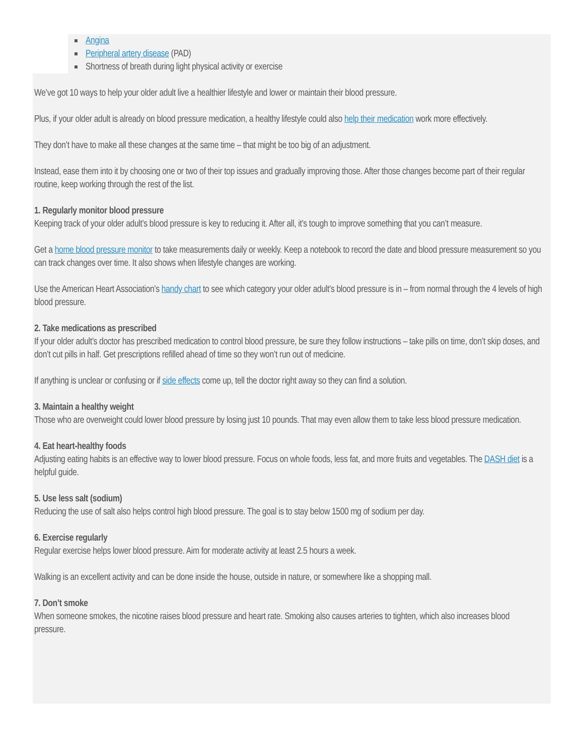Angina
Peripheral artery disease (PAD)
Shortness of breath during light physical activity or exercise
We’ve got 10 ways to help your older adult live a healthier lifestyle and lower or maintain their blood pressure.
Plus, if your older adult is already on blood pressure medication, a healthy lifestyle could also help their medication work more effectively.
They don’t have to make all these changes at the same time – that might be too big of an adjustment.
Instead, ease them into it by choosing one or two of their top issues and gradually improving those. After those changes become part of their regular routine, keep working through the rest of the list.
1. Regularly monitor blood pressure
Keeping track of your older adult’s blood pressure is key to reducing it. After all, it’s tough to improve something that you can’t measure.
Get a home blood pressure monitor to take measurements daily or weekly. Keep a notebook to record the date and blood pressure measurement so you can track changes over time. It also shows when lifestyle changes are working.
Use the American Heart Association’s handy chart to see which category your older adult’s blood pressure is in – from normal through the 4 levels of high blood pressure.
2. Take medications as prescribed
If your older adult’s doctor has prescribed medication to control blood pressure, be sure they follow instructions – take pills on time, don’t skip doses, and don’t cut pills in half. Get prescriptions refilled ahead of time so they won’t run out of medicine.
If anything is unclear or confusing or if side effects come up, tell the doctor right away so they can find a solution.
3. Maintain a healthy weight
Those who are overweight could lower blood pressure by losing just 10 pounds. That may even allow them to take less blood pressure medication.
4. Eat heart-healthy foods
Adjusting eating habits is an effective way to lower blood pressure. Focus on whole foods, less fat, and more fruits and vegetables. The DASH diet is a helpful guide.
5. Use less salt (sodium)
Reducing the use of salt also helps control high blood pressure. The goal is to stay below 1500 mg of sodium per day.
6. Exercise regularly
Regular exercise helps lower blood pressure. Aim for moderate activity at least 2.5 hours a week.
Walking is an excellent activity and can be done inside the house, outside in nature, or somewhere like a shopping mall.
7. Don’t smoke
When someone smokes, the nicotine raises blood pressure and heart rate. Smoking also causes arteries to tighten, which also increases blood pressure.